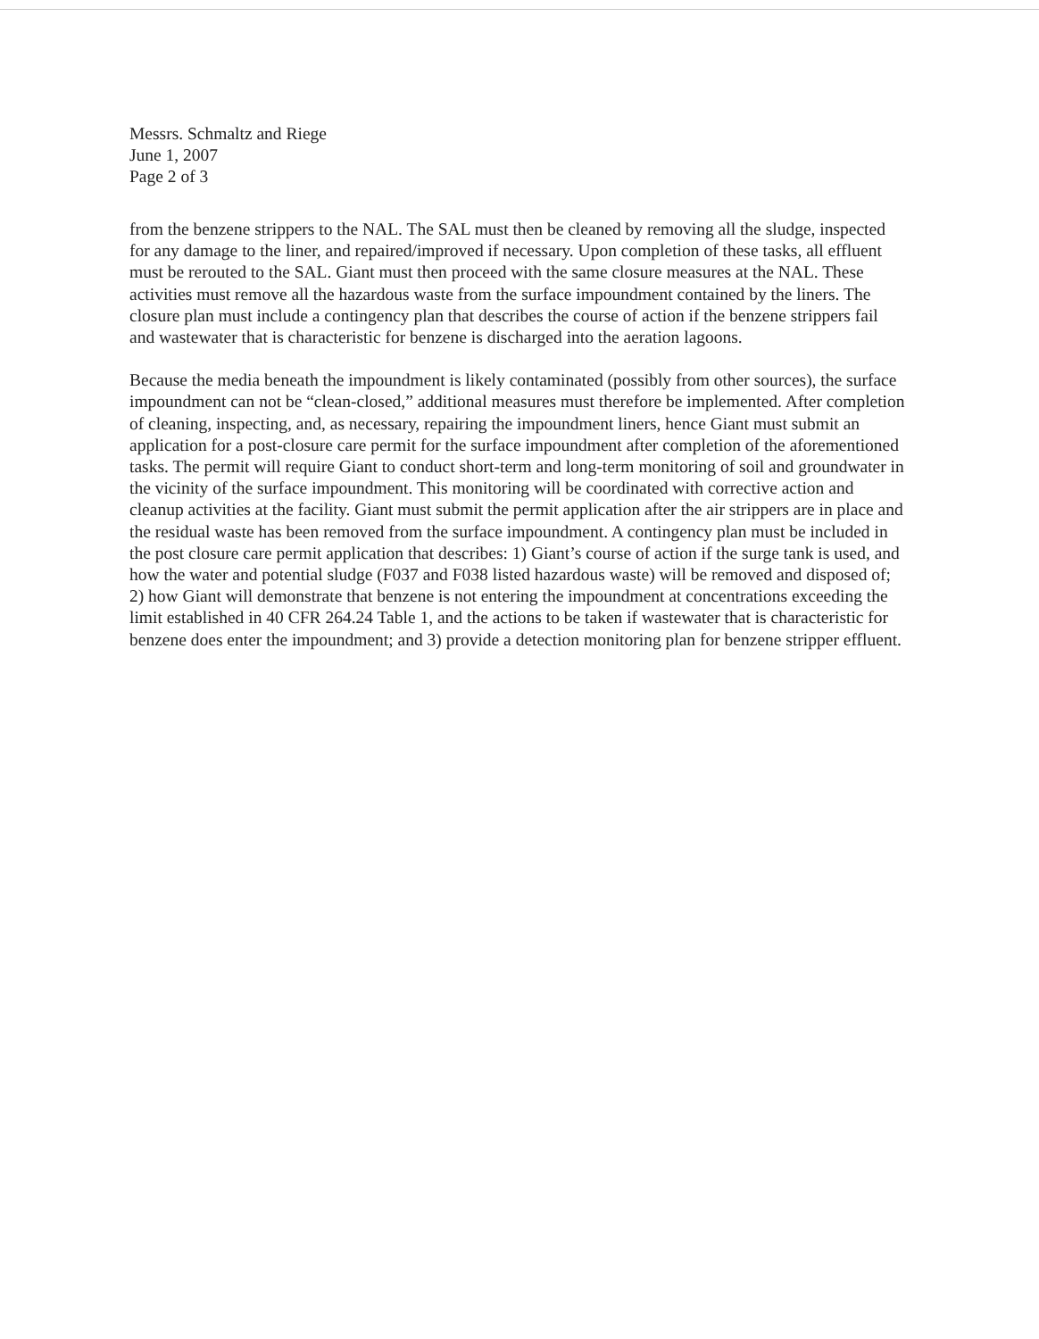Messrs. Schmaltz and Riege
June 1, 2007
Page 2 of 3
from the benzene strippers to the NAL. The SAL must then be cleaned by removing all the sludge, inspected for any damage to the liner, and repaired/improved if necessary. Upon completion of these tasks, all effluent must be rerouted to the SAL. Giant must then proceed with the same closure measures at the NAL. These activities must remove all the hazardous waste from the surface impoundment contained by the liners. The closure plan must include a contingency plan that describes the course of action if the benzene strippers fail and wastewater that is characteristic for benzene is discharged into the aeration lagoons.
Because the media beneath the impoundment is likely contaminated (possibly from other sources), the surface impoundment can not be “clean-closed,” additional measures must therefore be implemented. After completion of cleaning, inspecting, and, as necessary, repairing the impoundment liners, hence Giant must submit an application for a post-closure care permit for the surface impoundment after completion of the aforementioned tasks. The permit will require Giant to conduct short-term and long-term monitoring of soil and groundwater in the vicinity of the surface impoundment. This monitoring will be coordinated with corrective action and cleanup activities at the facility. Giant must submit the permit application after the air strippers are in place and the residual waste has been removed from the surface impoundment. A contingency plan must be included in the post closure care permit application that describes: 1) Giant’s course of action if the surge tank is used, and how the water and potential sludge (F037 and F038 listed hazardous waste) will be removed and disposed of; 2) how Giant will demonstrate that benzene is not entering the impoundment at concentrations exceeding the limit established in 40 CFR 264.24 Table 1, and the actions to be taken if wastewater that is characteristic for benzene does enter the impoundment; and 3) provide a detection monitoring plan for benzene stripper effluent.